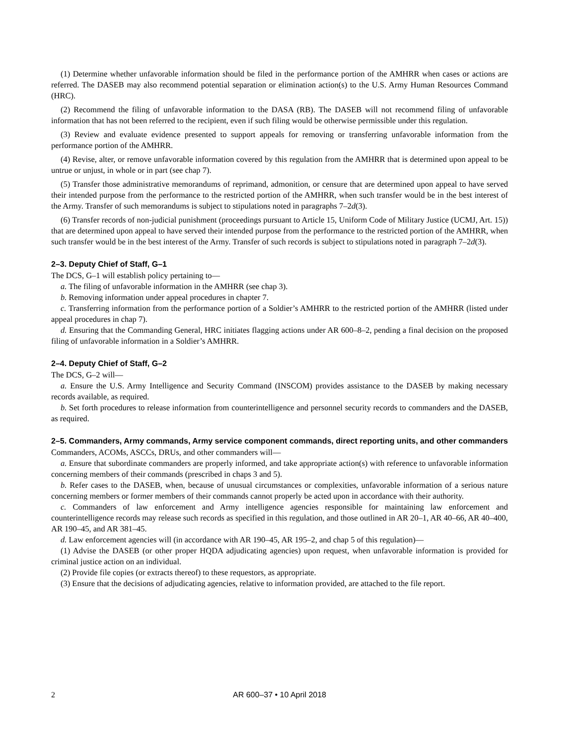(1) Determine whether unfavorable information should be filed in the performance portion of the AMHRR when cases or actions are referred. The DASEB may also recommend potential separation or elimination action(s) to the U.S. Army Human Resources Command (HRC).
(2) Recommend the filing of unfavorable information to the DASA (RB). The DASEB will not recommend filing of unfavorable information that has not been referred to the recipient, even if such filing would be otherwise permissible under this regulation.
(3) Review and evaluate evidence presented to support appeals for removing or transferring unfavorable information from the performance portion of the AMHRR.
(4) Revise, alter, or remove unfavorable information covered by this regulation from the AMHRR that is determined upon appeal to be untrue or unjust, in whole or in part (see chap 7).
(5) Transfer those administrative memorandums of reprimand, admonition, or censure that are determined upon appeal to have served their intended purpose from the performance to the restricted portion of the AMHRR, when such transfer would be in the best interest of the Army. Transfer of such memorandums is subject to stipulations noted in paragraphs 7–2d(3).
(6) Transfer records of non-judicial punishment (proceedings pursuant to Article 15, Uniform Code of Military Justice (UCMJ, Art. 15)) that are determined upon appeal to have served their intended purpose from the performance to the restricted portion of the AMHRR, when such transfer would be in the best interest of the Army. Transfer of such records is subject to stipulations noted in paragraph 7–2d(3).
2–3. Deputy Chief of Staff, G–1
The DCS, G–1 will establish policy pertaining to—
a. The filing of unfavorable information in the AMHRR (see chap 3).
b. Removing information under appeal procedures in chapter 7.
c. Transferring information from the performance portion of a Soldier’s AMHRR to the restricted portion of the AMHRR (listed under appeal procedures in chap 7).
d. Ensuring that the Commanding General, HRC initiates flagging actions under AR 600–8–2, pending a final decision on the proposed filing of unfavorable information in a Soldier’s AMHRR.
2–4. Deputy Chief of Staff, G–2
The DCS, G–2 will—
a. Ensure the U.S. Army Intelligence and Security Command (INSCOM) provides assistance to the DASEB by making necessary records available, as required.
b. Set forth procedures to release information from counterintelligence and personnel security records to commanders and the DASEB, as required.
2–5. Commanders, Army commands, Army service component commands, direct reporting units, and other commanders
Commanders, ACOMs, ASCCs, DRUs, and other commanders will—
a. Ensure that subordinate commanders are properly informed, and take appropriate action(s) with reference to unfavorable information concerning members of their commands (prescribed in chaps 3 and 5).
b. Refer cases to the DASEB, when, because of unusual circumstances or complexities, unfavorable information of a serious nature concerning members or former members of their commands cannot properly be acted upon in accordance with their authority.
c. Commanders of law enforcement and Army intelligence agencies responsible for maintaining law enforcement and counterintelligence records may release such records as specified in this regulation, and those outlined in AR 20–1, AR 40–66, AR 40–400, AR 190–45, and AR 381–45.
d. Law enforcement agencies will (in accordance with AR 190–45, AR 195–2, and chap 5 of this regulation)—
(1) Advise the DASEB (or other proper HQDA adjudicating agencies) upon request, when unfavorable information is provided for criminal justice action on an individual.
(2) Provide file copies (or extracts thereof) to these requestors, as appropriate.
(3) Ensure that the decisions of adjudicating agencies, relative to information provided, are attached to the file report.
2 AR 600–37 • 10 April 2018